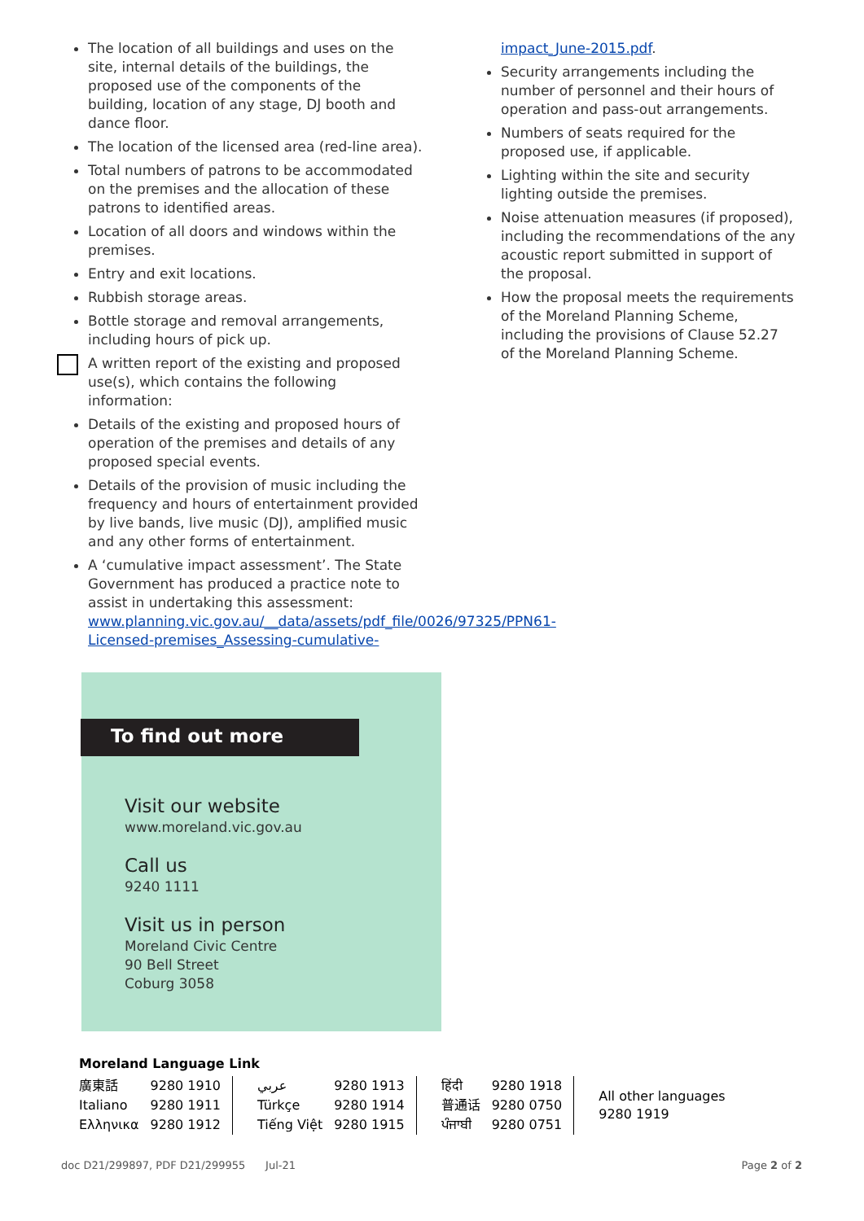The location of all buildings and uses on the site, internal details of the buildings, the proposed use of the components of the building, location of any stage, DJ booth and dance floor.
The location of the licensed area (red-line area).
Total numbers of patrons to be accommodated on the premises and the allocation of these patrons to identified areas.
Location of all doors and windows within the premises.
Entry and exit locations.
Rubbish storage areas.
Bottle storage and removal arrangements, including hours of pick up.
A written report of the existing and proposed use(s), which contains the following information:
Details of the existing and proposed hours of operation of the premises and details of any proposed special events.
Details of the provision of music including the frequency and hours of entertainment provided by live bands, live music (DJ), amplified music and any other forms of entertainment.
A ‘cumulative impact assessment’. The State Government has produced a practice note to assist in undertaking this assessment: www.planning.vic.gov.au/__data/assets/pdf_file/0026/97325/PPN61-Licensed-premises_Assessing-cumulative-
impact_June-2015.pdf.
Security arrangements including the number of personnel and their hours of operation and pass-out arrangements.
Numbers of seats required for the proposed use, if applicable.
Lighting within the site and security lighting outside the premises.
Noise attenuation measures (if proposed), including the recommendations of the any acoustic report submitted in support of the proposal.
How the proposal meets the requirements of the Moreland Planning Scheme, including the provisions of Clause 52.27 of the Moreland Planning Scheme.
To find out more
Visit our website
www.moreland.vic.gov.au
Call us
9240 1111
Visit us in person
Moreland Civic Centre
90 Bell Street
Coburg 3058
Moreland Language Link
| 廣東話 | 9280 1910 | عربي | 9280 1913 | हिंदी | 9280 1918 | All other languages 9280 1919 |
| Italiano | 9280 1911 | Türkçe | 9280 1914 | 普通话 | 9280 0750 | |
| Ελληνικα | 9280 1912 | Tiếng Việt | 9280 1915 | ਪੰਜਾਬੀ | 9280 0751 | |
doc D21/299897, PDF D21/299955 Jul-21 Page 2 of 2